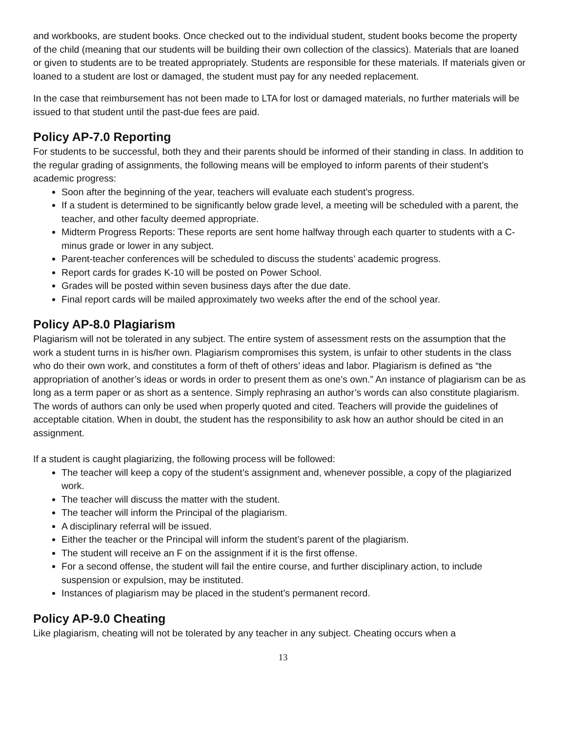and workbooks, are student books. Once checked out to the individual student, student books become the property of the child (meaning that our students will be building their own collection of the classics). Materials that are loaned or given to students are to be treated appropriately. Students are responsible for these materials. If materials given or loaned to a student are lost or damaged, the student must pay for any needed replacement.
In the case that reimbursement has not been made to LTA for lost or damaged materials, no further materials will be issued to that student until the past-due fees are paid.
Policy AP-7.0 Reporting
For students to be successful, both they and their parents should be informed of their standing in class. In addition to the regular grading of assignments, the following means will be employed to inform parents of their student’s academic progress:
Soon after the beginning of the year, teachers will evaluate each student’s progress.
If a student is determined to be significantly below grade level, a meeting will be scheduled with a parent, the teacher, and other faculty deemed appropriate.
Midterm Progress Reports: These reports are sent home halfway through each quarter to students with a C-minus grade or lower in any subject.
Parent-teacher conferences will be scheduled to discuss the students’ academic progress.
Report cards for grades K-10 will be posted on Power School.
Grades will be posted within seven business days after the due date.
Final report cards will be mailed approximately two weeks after the end of the school year.
Policy AP-8.0 Plagiarism
Plagiarism will not be tolerated in any subject. The entire system of assessment rests on the assumption that the work a student turns in is his/her own. Plagiarism compromises this system, is unfair to other students in the class who do their own work, and constitutes a form of theft of others’ ideas and labor. Plagiarism is defined as “the appropriation of another’s ideas or words in order to present them as one’s own.” An instance of plagiarism can be as long as a term paper or as short as a sentence. Simply rephrasing an author’s words can also constitute plagiarism. The words of authors can only be used when properly quoted and cited. Teachers will provide the guidelines of acceptable citation. When in doubt, the student has the responsibility to ask how an author should be cited in an assignment.
If a student is caught plagiarizing, the following process will be followed:
The teacher will keep a copy of the student’s assignment and, whenever possible, a copy of the plagiarized work.
The teacher will discuss the matter with the student.
The teacher will inform the Principal of the plagiarism.
A disciplinary referral will be issued.
Either the teacher or the Principal will inform the student’s parent of the plagiarism.
The student will receive an F on the assignment if it is the first offense.
For a second offense, the student will fail the entire course, and further disciplinary action, to include suspension or expulsion, may be instituted.
Instances of plagiarism may be placed in the student’s permanent record.
Policy AP-9.0 Cheating
Like plagiarism, cheating will not be tolerated by any teacher in any subject. Cheating occurs when a
13